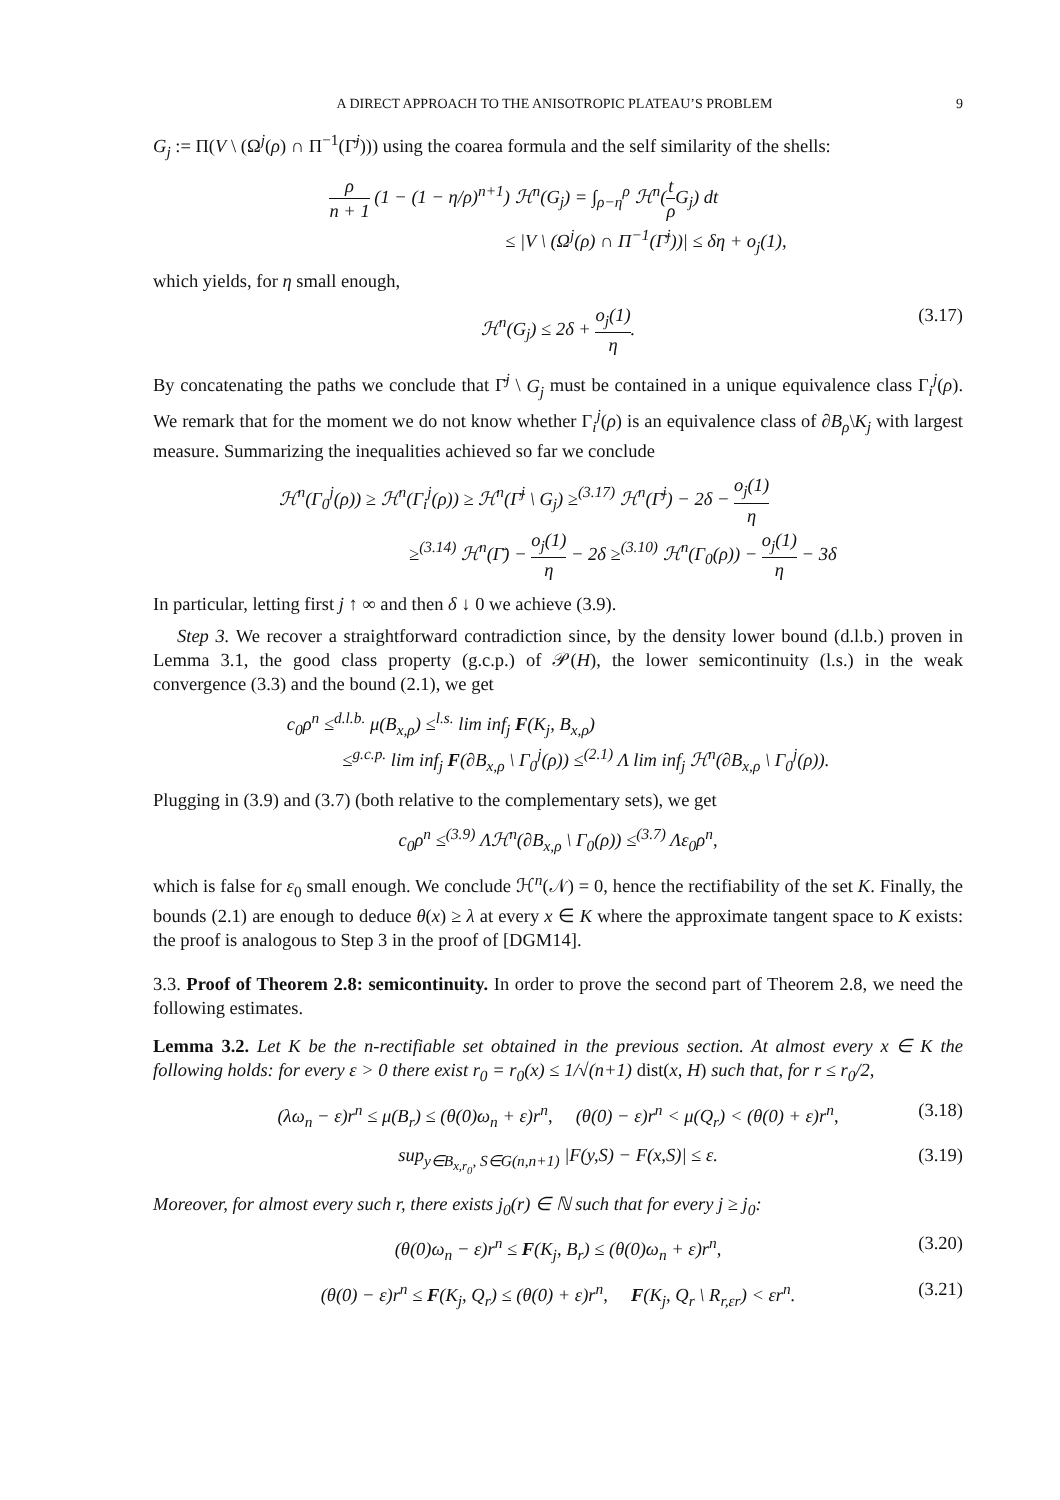A DIRECT APPROACH TO THE ANISOTROPIC PLATEAU’S PROBLEM 9
G<sub>j</sub> := Π(V \ (Ω<sup>j</sup>(ρ) ∩ Π<sup>−1</sup>(Γ̄<sup>j</sup>))) using the coarea formula and the self similarity of the shells:
ρ n + 1 (1 − (1 − η/ρ)<sup>n+1</sup>) ℋ<sup>n</sup>(G<sub>j</sub>) = ∫<sub>ρ−η</sub><sup>ρ</sup> ℋ<sup>n</sup>(t ρ G<sub>j</sub>) dt
≤ |V \ (Ω<sup>j</sup>(ρ) ∩ Π<sup>−1</sup>(Γ̄<sup>j</sup>))| ≤ δη + o<sub>j</sub>(1),
which yields, for η small enough,
ℋ<sup>n</sup>(G<sub>j</sub>) ≤ 2δ + o<sub>j</sub>(1) η. (3.17)
By concatenating the paths we conclude that Γ̄<sup>j</sup> \ G<sub>j</sub> must be contained in a unique equivalence class Γ<sub>i</sub><sup>j</sup>(ρ). We remark that for the moment we do not know whether Γ<sub>i</sub><sup>j</sup>(ρ) is an equivalence class of ∂B<sub>ρ</sub>\K<sub>j</sub> with largest measure. Summarizing the inequalities achieved so far we conclude
ℋ<sup>n</sup>(Γ<sub>0</sub><sup>j</sup>(ρ)) ≥ ℋ<sup>n</sup>(Γ<sub>i</sub><sup>j</sup>(ρ)) ≥ ℋ<sup>n</sup>(Γ̄<sup>j</sup> \ G<sub>j</sub>) ≥<sup>(3.17)</sup> ℋ<sup>n</sup>(Γ̄<sup>j</sup>) − 2δ − o<sub>j</sub>(1) η
≥<sup>(3.14)</sup> ℋ<sup>n</sup>(Γ̄) − o<sub>j</sub>(1) η − 2δ ≥<sup>(3.10)</sup> ℋ<sup>n</sup>(Γ<sub>0</sub>(ρ)) − o<sub>j</sub>(1) η − 3δ
In particular, letting first j ↑ ∞ and then δ ↓ 0 we achieve (3.9).
Step 3. We recover a straightforward contradiction since, by the density lower bound (d.l.b.) proven in Lemma 3.1, the good class property (g.c.p.) of 𝒫(H), the lower semicontinuity (l.s.) in the weak convergence (3.3) and the bound (2.1), we get
c<sub>0</sub>ρ<sup>n</sup> ≤<sup>d.l.b.</sup> μ(B<sub>x,ρ</sub>) ≤<sup>l.s.</sup> lim inf<sub>j</sub> F(K<sub>j</sub>, B<sub>x,ρ</sub>)
≤<sup>g.c.p.</sup> lim inf<sub>j</sub> F(∂B<sub>x,ρ</sub> \ Γ<sub>0</sub><sup>j</sup>(ρ)) ≤<sup>(2.1)</sup> Λ lim inf<sub>j</sub> ℋ<sup>n</sup>(∂B<sub>x,ρ</sub> \ Γ<sub>0</sub><sup>j</sup>(ρ)).
Plugging in (3.9) and (3.7) (both relative to the complementary sets), we get
c<sub>0</sub>ρ<sup>n</sup> ≤<sup>(3.9)</sup> Λℋ<sup>n</sup>(∂B<sub>x,ρ</sub> \ Γ<sub>0</sub>(ρ)) ≤<sup>(3.7)</sup> Λε<sub>0</sub>ρ<sup>n</sup>,
which is false for ε<sub>0</sub> small enough. We conclude ℋ<sup>n</sup>(𝒩) = 0, hence the rectifiability of the set K. Finally, the bounds (2.1) are enough to deduce θ(x) ≥ λ at every x ∈ K where the approximate tangent space to K exists: the proof is analogous to Step 3 in the proof of [DGM14].
3.3. Proof of Theorem 2.8: semicontinuity. In order to prove the second part of Theorem 2.8, we need the following estimates.
Lemma 3.2. Let K be the n-rectifiable set obtained in the previous section. At almost every x ∈ K the following holds: for every ε > 0 there exist r<sub>0</sub> = r<sub>0</sub>(x) ≤ 1/√(n+1) dist(x, H) such that, for r ≤ r<sub>0</sub>/2,
(λω<sub>n</sub> − ε)r<sup>n</sup> ≤ μ(B<sub>r</sub>) ≤ (θ(0)ω<sub>n</sub> + ε)r<sup>n</sup>, (θ(0) − ε)r<sup>n</sup> < μ(Q<sub>r</sub>) < (θ(0) + ε)r<sup>n</sup>, (3.18)
sup<sub>y∈B<sub>x,r<sub>0</sub></sub>, S∈G(n,n+1)</sub> |F(y,S) − F(x,S)| ≤ ε. (3.19)
Moreover, for almost every such r, there exists j<sub>0</sub>(r) ∈ ℕ such that for every j ≥ j<sub>0</sub>:
(θ(0)ω<sub>n</sub> − ε)r<sup>n</sup> ≤ F(K<sub>j</sub>, B<sub>r</sub>) ≤ (θ(0)ω<sub>n</sub> + ε)r<sup>n</sup>, (3.20)
(θ(0) − ε)r<sup>n</sup> ≤ F(K<sub>j</sub>, Q<sub>r</sub>) ≤ (θ(0) + ε)r<sup>n</sup>, F(K<sub>j</sub>, Q<sub>r</sub> \ R<sub>r,εr</sub>) < εr<sup>n</sup>. (3.21)